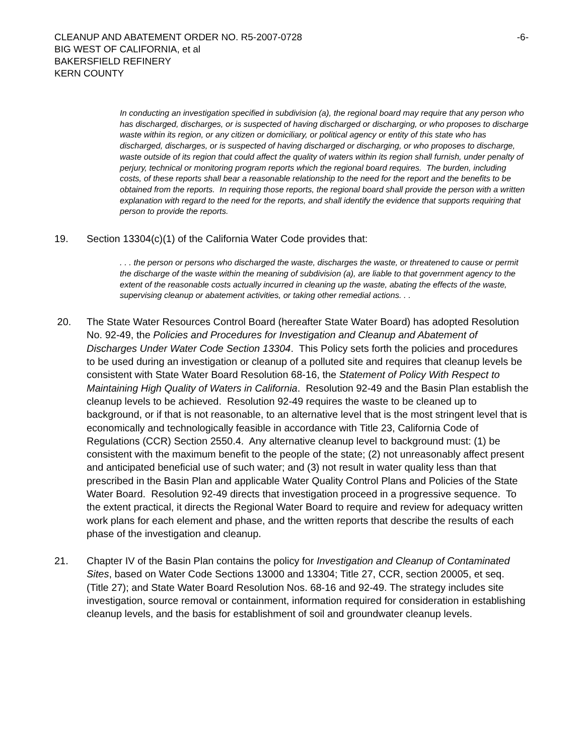CLEANUP AND ABATEMENT ORDER NO. R5-2007-0728 -6-
BIG WEST OF CALIFORNIA, et al
BAKERSFIELD REFINERY
KERN COUNTY
In conducting an investigation specified in subdivision (a), the regional board may require that any person who has discharged, discharges, or is suspected of having discharged or discharging, or who proposes to discharge waste within its region, or any citizen or domiciliary, or political agency or entity of this state who has discharged, discharges, or is suspected of having discharged or discharging, or who proposes to discharge, waste outside of its region that could affect the quality of waters within its region shall furnish, under penalty of perjury, technical or monitoring program reports which the regional board requires. The burden, including costs, of these reports shall bear a reasonable relationship to the need for the report and the benefits to be obtained from the reports. In requiring those reports, the regional board shall provide the person with a written explanation with regard to the need for the reports, and shall identify the evidence that supports requiring that person to provide the reports.
19. Section 13304(c)(1) of the California Water Code provides that:
. . . the person or persons who discharged the waste, discharges the waste, or threatened to cause or permit the discharge of the waste within the meaning of subdivision (a), are liable to that government agency to the extent of the reasonable costs actually incurred in cleaning up the waste, abating the effects of the waste, supervising cleanup or abatement activities, or taking other remedial actions. . .
20. The State Water Resources Control Board (hereafter State Water Board) has adopted Resolution No. 92-49, the Policies and Procedures for Investigation and Cleanup and Abatement of Discharges Under Water Code Section 13304. This Policy sets forth the policies and procedures to be used during an investigation or cleanup of a polluted site and requires that cleanup levels be consistent with State Water Board Resolution 68-16, the Statement of Policy With Respect to Maintaining High Quality of Waters in California. Resolution 92-49 and the Basin Plan establish the cleanup levels to be achieved. Resolution 92-49 requires the waste to be cleaned up to background, or if that is not reasonable, to an alternative level that is the most stringent level that is economically and technologically feasible in accordance with Title 23, California Code of Regulations (CCR) Section 2550.4. Any alternative cleanup level to background must: (1) be consistent with the maximum benefit to the people of the state; (2) not unreasonably affect present and anticipated beneficial use of such water; and (3) not result in water quality less than that prescribed in the Basin Plan and applicable Water Quality Control Plans and Policies of the State Water Board. Resolution 92-49 directs that investigation proceed in a progressive sequence. To the extent practical, it directs the Regional Water Board to require and review for adequacy written work plans for each element and phase, and the written reports that describe the results of each phase of the investigation and cleanup.
21. Chapter IV of the Basin Plan contains the policy for Investigation and Cleanup of Contaminated Sites, based on Water Code Sections 13000 and 13304; Title 27, CCR, section 20005, et seq. (Title 27); and State Water Board Resolution Nos. 68-16 and 92-49. The strategy includes site investigation, source removal or containment, information required for consideration in establishing cleanup levels, and the basis for establishment of soil and groundwater cleanup levels.